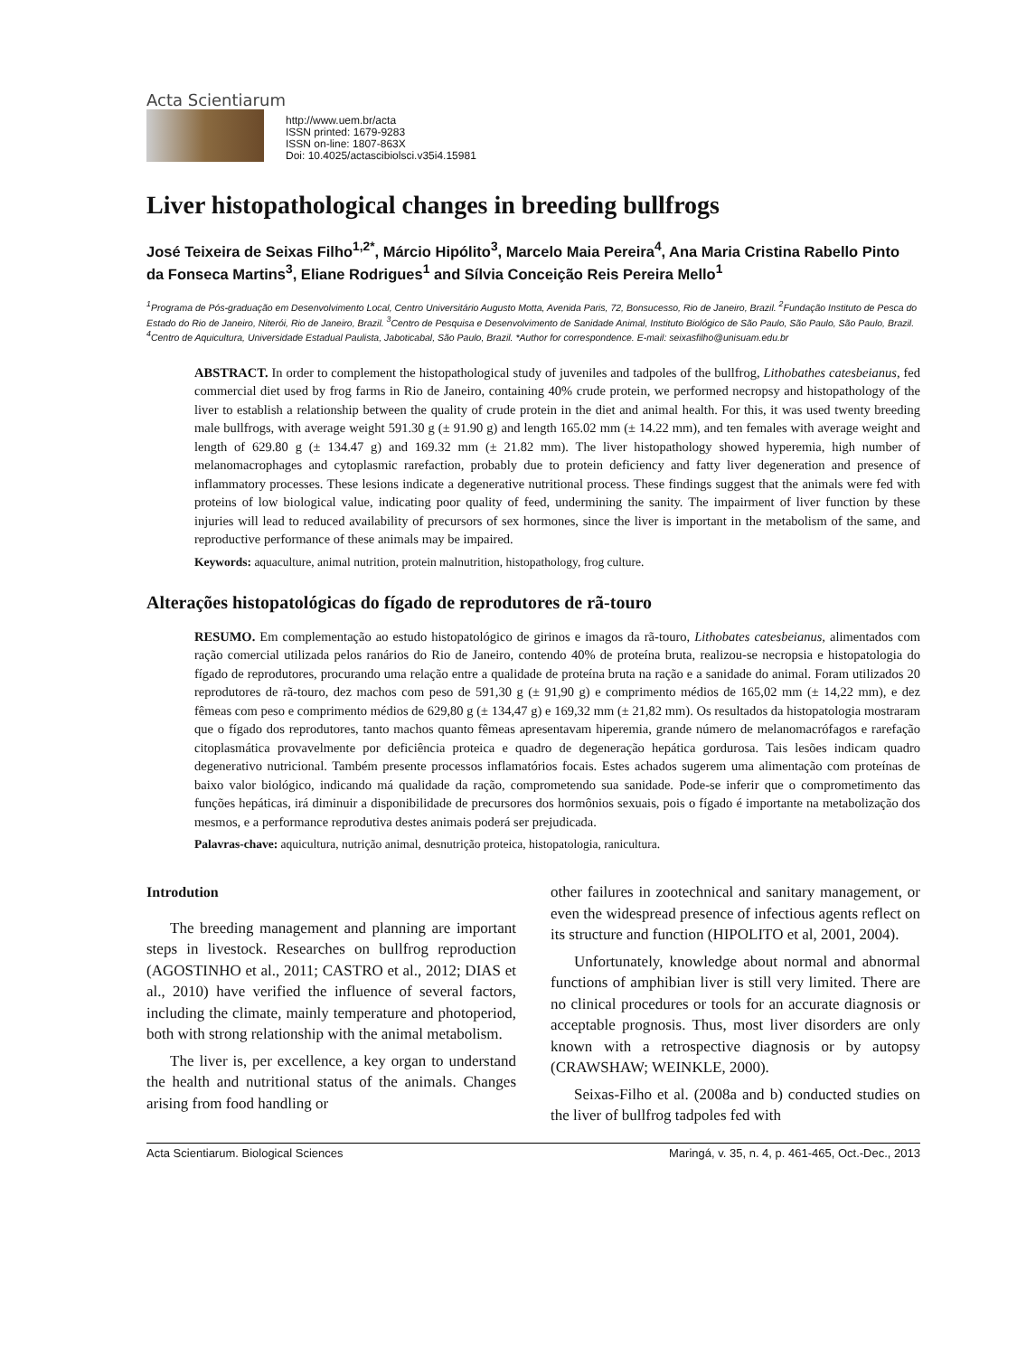Acta Scientiarum
http://www.uem.br/acta
ISSN printed: 1679-9283
ISSN on-line: 1807-863X
Doi: 10.4025/actascibiolsci.v35i4.15981
Liver histopathological changes in breeding bullfrogs
José Teixeira de Seixas Filho<sup>1,2*</sup>, Márcio Hipólito<sup>3</sup>, Marcelo Maia Pereira<sup>4</sup>, Ana Maria Cristina Rabello Pinto da Fonseca Martins<sup>3</sup>, Eliane Rodrigues<sup>1</sup> and Sílvia Conceição Reis Pereira Mello<sup>1</sup>
<sup>1</sup> Programa de Pós-graduação em Desenvolvimento Local, Centro Universitário Augusto Motta, Avenida Paris, 72, Bonsucesso, Rio de Janeiro, Brazil. <sup>2</sup>Fundação Instituto de Pesca do Estado do Rio de Janeiro, Niterói, Rio de Janeiro, Brazil. <sup>3</sup>Centro de Pesquisa e Desenvolvimento de Sanidade Animal, Instituto Biológico de São Paulo, São Paulo, São Paulo, Brazil. <sup>4</sup>Centro de Aquicultura, Universidade Estadual Paulista, Jaboticabal, São Paulo, Brazil. *Author for correspondence. E-mail: seixasfilho@unisuam.edu.br
ABSTRACT. In order to complement the histopathological study of juveniles and tadpoles of the bullfrog, Lithobathes catesbeianus, fed commercial diet used by frog farms in Rio de Janeiro, containing 40% crude protein, we performed necropsy and histopathology of the liver to establish a relationship between the quality of crude protein in the diet and animal health. For this, it was used twenty breeding male bullfrogs, with average weight 591.30 g (± 91.90 g) and length 165.02 mm (± 14.22 mm), and ten females with average weight and length of 629.80 g (± 134.47 g) and 169.32 mm (± 21.82 mm). The liver histopathology showed hyperemia, high number of melanomacrophages and cytoplasmic rarefaction, probably due to protein deficiency and fatty liver degeneration and presence of inflammatory processes. These lesions indicate a degenerative nutritional process. These findings suggest that the animals were fed with proteins of low biological value, indicating poor quality of feed, undermining the sanity. The impairment of liver function by these injuries will lead to reduced availability of precursors of sex hormones, since the liver is important in the metabolism of the same, and reproductive performance of these animals may be impaired.
Keywords: aquaculture, animal nutrition, protein malnutrition, histopathology, frog culture.
Alterações histopatológicas do fígado de reprodutores de rã-touro
RESUMO. Em complementação ao estudo histopatológico de girinos e imagos da rã-touro, Lithobates catesbeianus, alimentados com ração comercial utilizada pelos ranários do Rio de Janeiro, contendo 40% de proteína bruta, realizou-se necropsia e histopatologia do fígado de reprodutores, procurando uma relação entre a qualidade de proteína bruta na ração e a sanidade do animal. Foram utilizados 20 reprodutores de rã-touro, dez machos com peso de 591,30 g (± 91,90 g) e comprimento médios de 165,02 mm (± 14,22 mm), e dez fêmeas com peso e comprimento médios de 629,80 g (± 134,47 g) e 169,32 mm (± 21,82 mm). Os resultados da histopatologia mostraram que o fígado dos reprodutores, tanto machos quanto fêmeas apresentavam hiperemia, grande número de melanomacrófagos e rarefação citoplasmática provavelmente por deficiência proteica e quadro de degeneração hepática gordurosa. Tais lesões indicam quadro degenerativo nutricional. Também presente processos inflamatórios focais. Estes achados sugerem uma alimentação com proteínas de baixo valor biológico, indicando má qualidade da ração, comprometendo sua sanidade. Pode-se inferir que o comprometimento das funções hepáticas, irá diminuir a disponibilidade de precursores dos hormônios sexuais, pois o fígado é importante na metabolização dos mesmos, e a performance reprodutiva destes animais poderá ser prejudicada.
Palavras-chave: aquicultura, nutrição animal, desnutrição proteica, histopatologia, ranicultura.
Introdution
The breeding management and planning are important steps in livestock. Researches on bullfrog reproduction (AGOSTINHO et al., 2011; CASTRO et al., 2012; DIAS et al., 2010) have verified the influence of several factors, including the climate, mainly temperature and photoperiod, both with strong relationship with the animal metabolism.
The liver is, per excellence, a key organ to understand the health and nutritional status of the animals. Changes arising from food handling or
other failures in zootechnical and sanitary management, or even the widespread presence of infectious agents reflect on its structure and function (HIPOLITO et al, 2001, 2004).
Unfortunately, knowledge about normal and abnormal functions of amphibian liver is still very limited. There are no clinical procedures or tools for an accurate diagnosis or acceptable prognosis. Thus, most liver disorders are only known with a retrospective diagnosis or by autopsy (CRAWSHAW; WEINKLE, 2000).
Seixas-Filho et al. (2008a and b) conducted studies on the liver of bullfrog tadpoles fed with
Acta Scientiarum. Biological Sciences Maringá, v. 35, n. 4, p. 461-465, Oct.-Dec., 2013